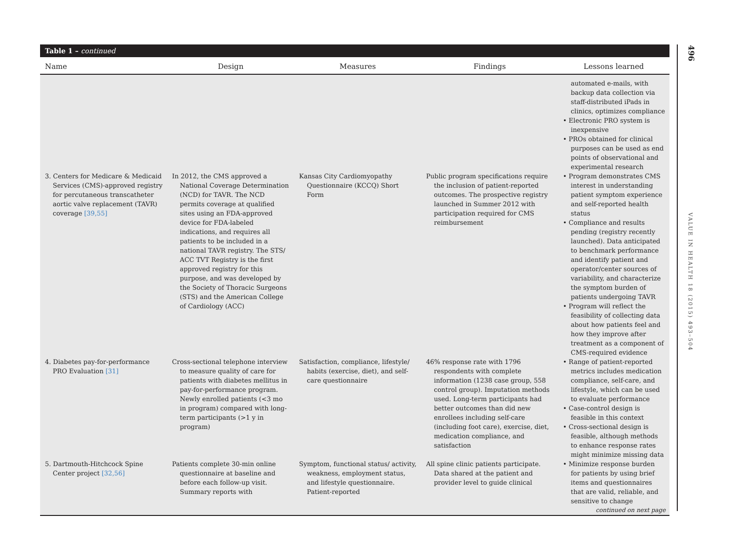Table 1 – continued
| Name | Design | Measures | Findings | Lessons learned |
| --- | --- | --- | --- | --- |
| | | | | automated e-mails, with backup data collection via staff-distributed iPads in clinics, optimizes compliance • Electronic PRO system is inexpensive • PROs obtained for clinical purposes can be used as end points of observational and experimental research |
| 3. Centers for Medicare & Medicaid Services (CMS)-approved registry for percutaneous transcatheter aortic valve replacement (TAVR) coverage [39,55] | In 2012, the CMS approved a National Coverage Determination (NCD) for TAVR. The NCD permits coverage at qualified sites using an FDA-approved device for FDA-labeled indications, and requires all patients to be included in a national TAVR registry. The STS/ ACC TVT Registry is the first approved registry for this purpose, and was developed by the Society of Thoracic Surgeons (STS) and the American College of Cardiology (ACC) | Kansas City Cardiomyopathy Questionnaire (KCCQ) Short Form | Public program specifications require the inclusion of patient-reported outcomes. The prospective registry launched in Summer 2012 with participation required for CMS reimbursement | • Program demonstrates CMS interest in understanding patient symptom experience and self-reported health status • Compliance and results pending (registry recently launched). Data anticipated to benchmark performance and identify patient and operator/center sources of variability, and characterize the symptom burden of patients undergoing TAVR • Program will reflect the feasibility of collecting data about how patients feel and how they improve after treatment as a component of CMS-required evidence |
| 4. Diabetes pay-for-performance PRO Evaluation [31] | Cross-sectional telephone interview to measure quality of care for patients with diabetes mellitus in pay-for-performance program. Newly enrolled patients (<3 mo in program) compared with long-term participants (>1 y in program) | Satisfaction, compliance, lifestyle/ habits (exercise, diet), and self-care questionnaire | 46% response rate with 1796 respondents with complete information (1238 case group, 558 control group). Imputation methods used. Long-term participants had better outcomes than did new enrollees including self-care (including foot care), exercise, diet, medication compliance, and satisfaction | • Range of patient-reported metrics includes medication compliance, self-care, and lifestyle, which can be used to evaluate performance • Case-control design is feasible in this context • Cross-sectional design is feasible, although methods to enhance response rates might minimize missing data |
| 5. Dartmouth-Hitchcock Spine Center project [32,56] | Patients complete 30-min online questionnaire at baseline and before each follow-up visit. Summary reports with | Symptom, functional status/ activity, weakness, employment status, and lifestyle questionnaire. Patient-reported | All spine clinic patients participate. Data shared at the patient and provider level to guide clinical | • Minimize response burden for patients by using brief items and questionnaires that are valid, reliable, and sensitive to change continued on next page |
496
VALUE IN HEALTH 18 (2015) 493–504